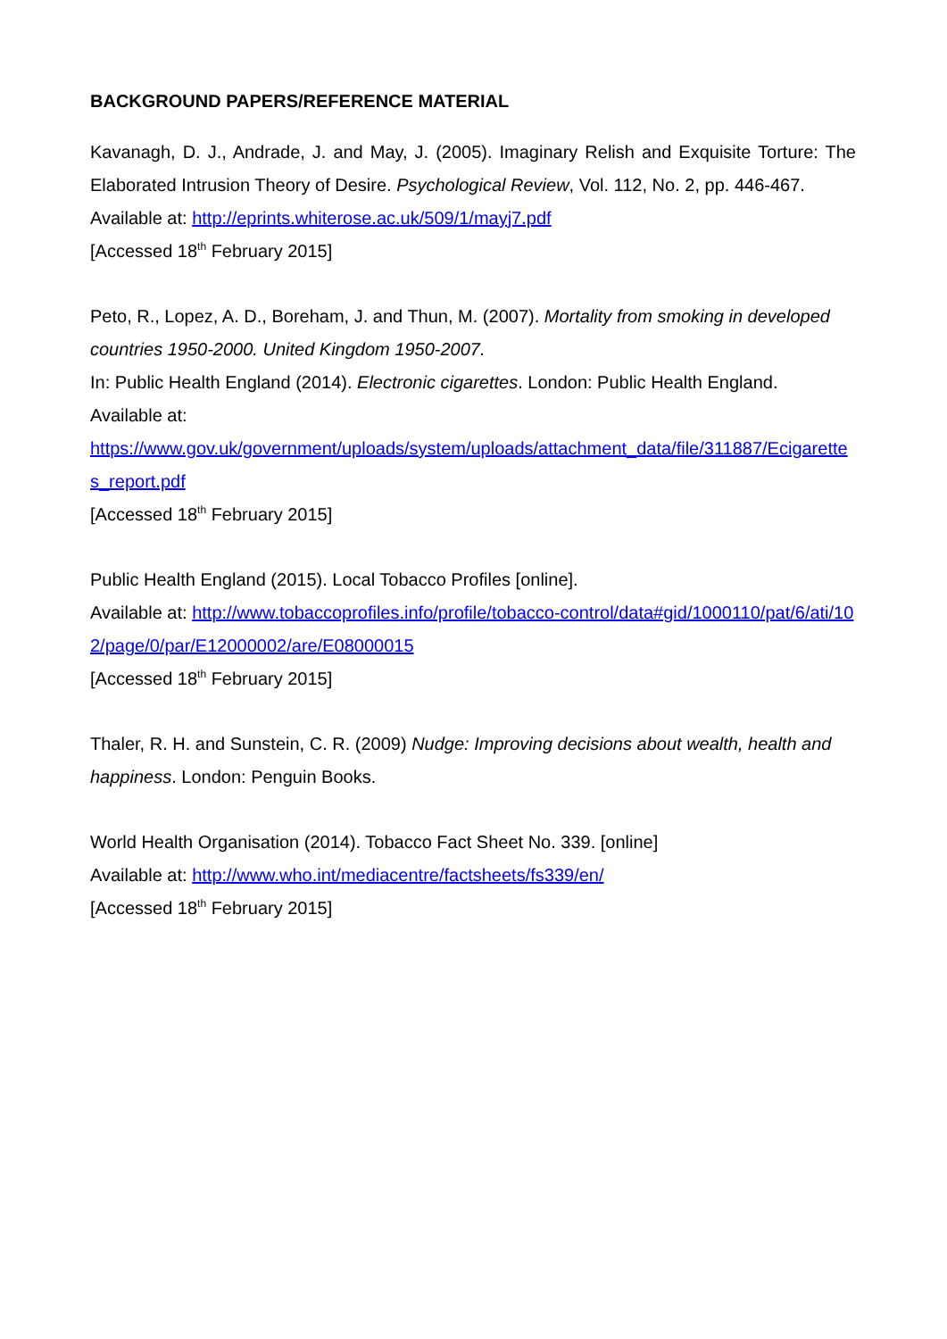BACKGROUND PAPERS/REFERENCE MATERIAL
Kavanagh, D. J., Andrade, J. and May, J. (2005). Imaginary Relish and Exquisite Torture: The Elaborated Intrusion Theory of Desire. Psychological Review, Vol. 112, No. 2, pp. 446-467.
Available at: http://eprints.whiterose.ac.uk/509/1/mayj7.pdf
[Accessed 18<sup>th</sup> February 2015]
Peto, R., Lopez, A. D., Boreham, J. and Thun, M. (2007). Mortality from smoking in developed countries 1950-2000. United Kingdom 1950-2007.
In: Public Health England (2014). Electronic cigarettes. London: Public Health England.
Available at:
https://www.gov.uk/government/uploads/system/uploads/attachment_data/file/311887/Ecigarettes_report.pdf
[Accessed 18<sup>th</sup> February 2015]
Public Health England (2015). Local Tobacco Profiles [online].
Available at: http://www.tobaccoprofiles.info/profile/tobacco-control/data#gid/1000110/pat/6/ati/102/page/0/par/E12000002/are/E08000015
[Accessed 18<sup>th</sup> February 2015]
Thaler, R. H. and Sunstein, C. R. (2009) Nudge: Improving decisions about wealth, health and happiness. London: Penguin Books.
World Health Organisation (2014). Tobacco Fact Sheet No. 339. [online]
Available at: http://www.who.int/mediacentre/factsheets/fs339/en/
[Accessed 18<sup>th</sup> February 2015]